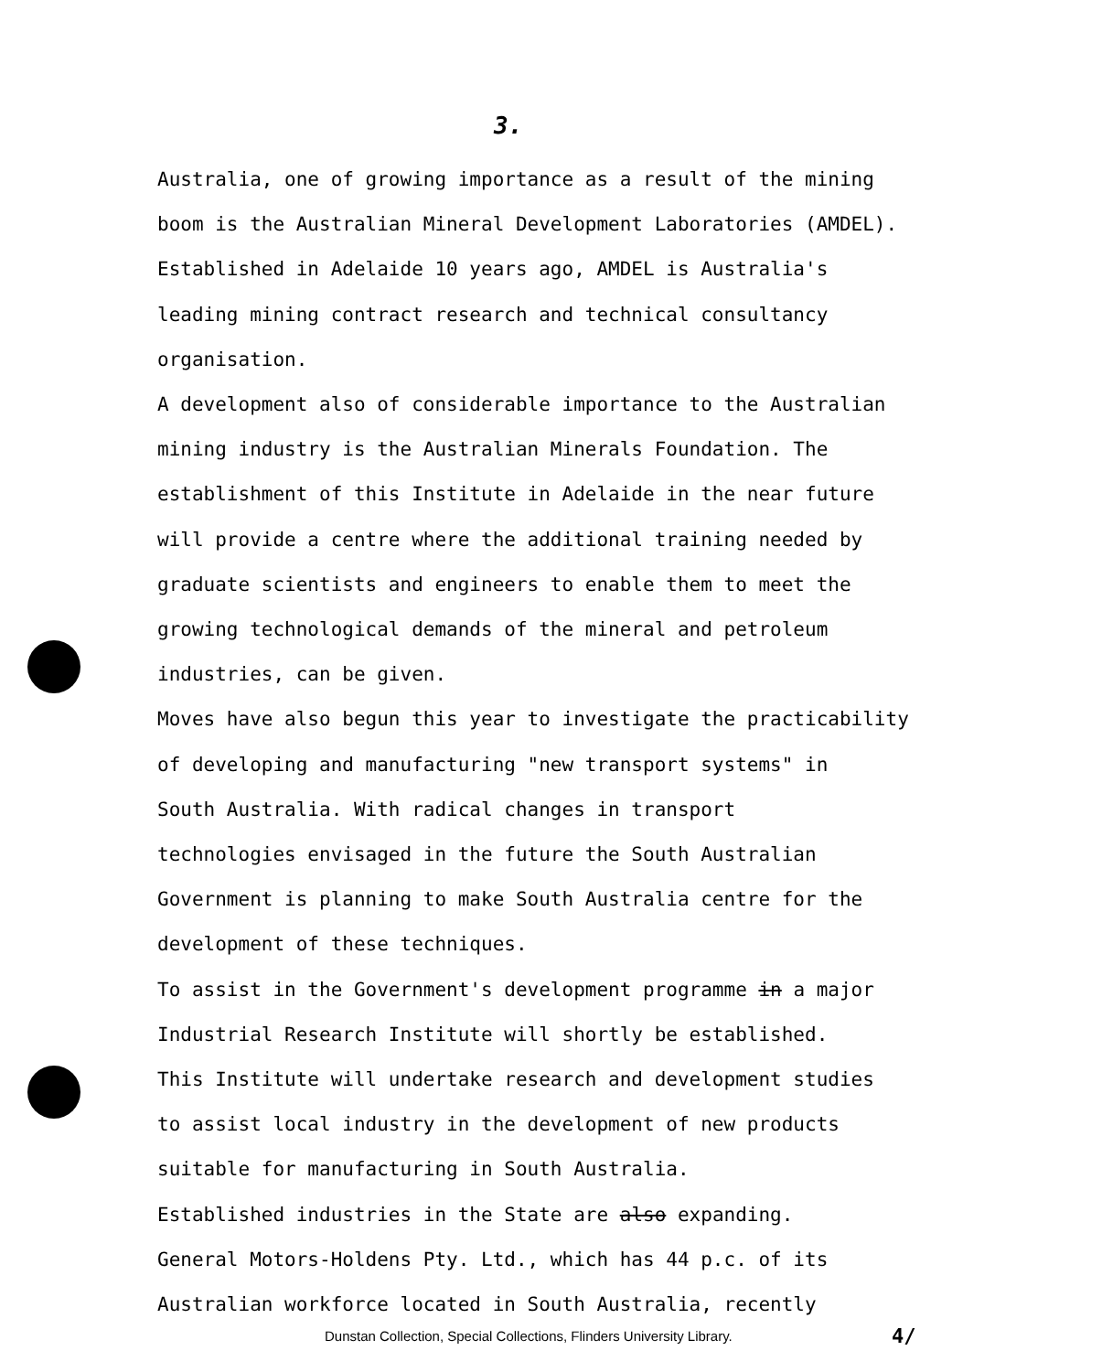3.
Australia, one of growing importance as a result of the mining
boom is the Australian Mineral Development Laboratories (AMDEL).
Established in Adelaide 10 years ago, AMDEL is Australia's
leading mining contract research and technical consultancy
organisation.
A development also of considerable importance to the Australian
mining industry is the Australian Minerals Foundation. The
establishment of this Institute in Adelaide in the near future
will provide a centre where the additional training needed by
graduate scientists and engineers to enable them to meet the
growing technological demands of the mineral and petroleum
industries, can be given.
Moves have also begun this year to investigate the practicability
of developing and manufacturing "new transport systems" in
South Australia. With radical changes in transport
technologies envisaged in the future the South Australian
Government is planning to make South Australia centre for the
development of these techniques.
To assist in the Government's development programme in a major
Industrial Research Institute will shortly be established.
This Institute will undertake research and development studies
to assist local industry in the development of new products
suitable for manufacturing in South Australia.
Established industries in the State are also expanding.
General Motors-Holdens Pty. Ltd., which has 44 p.c. of its
Australian workforce located in South Australia, recently
Dunstan Collection, Special Collections, Flinders University Library.
4/